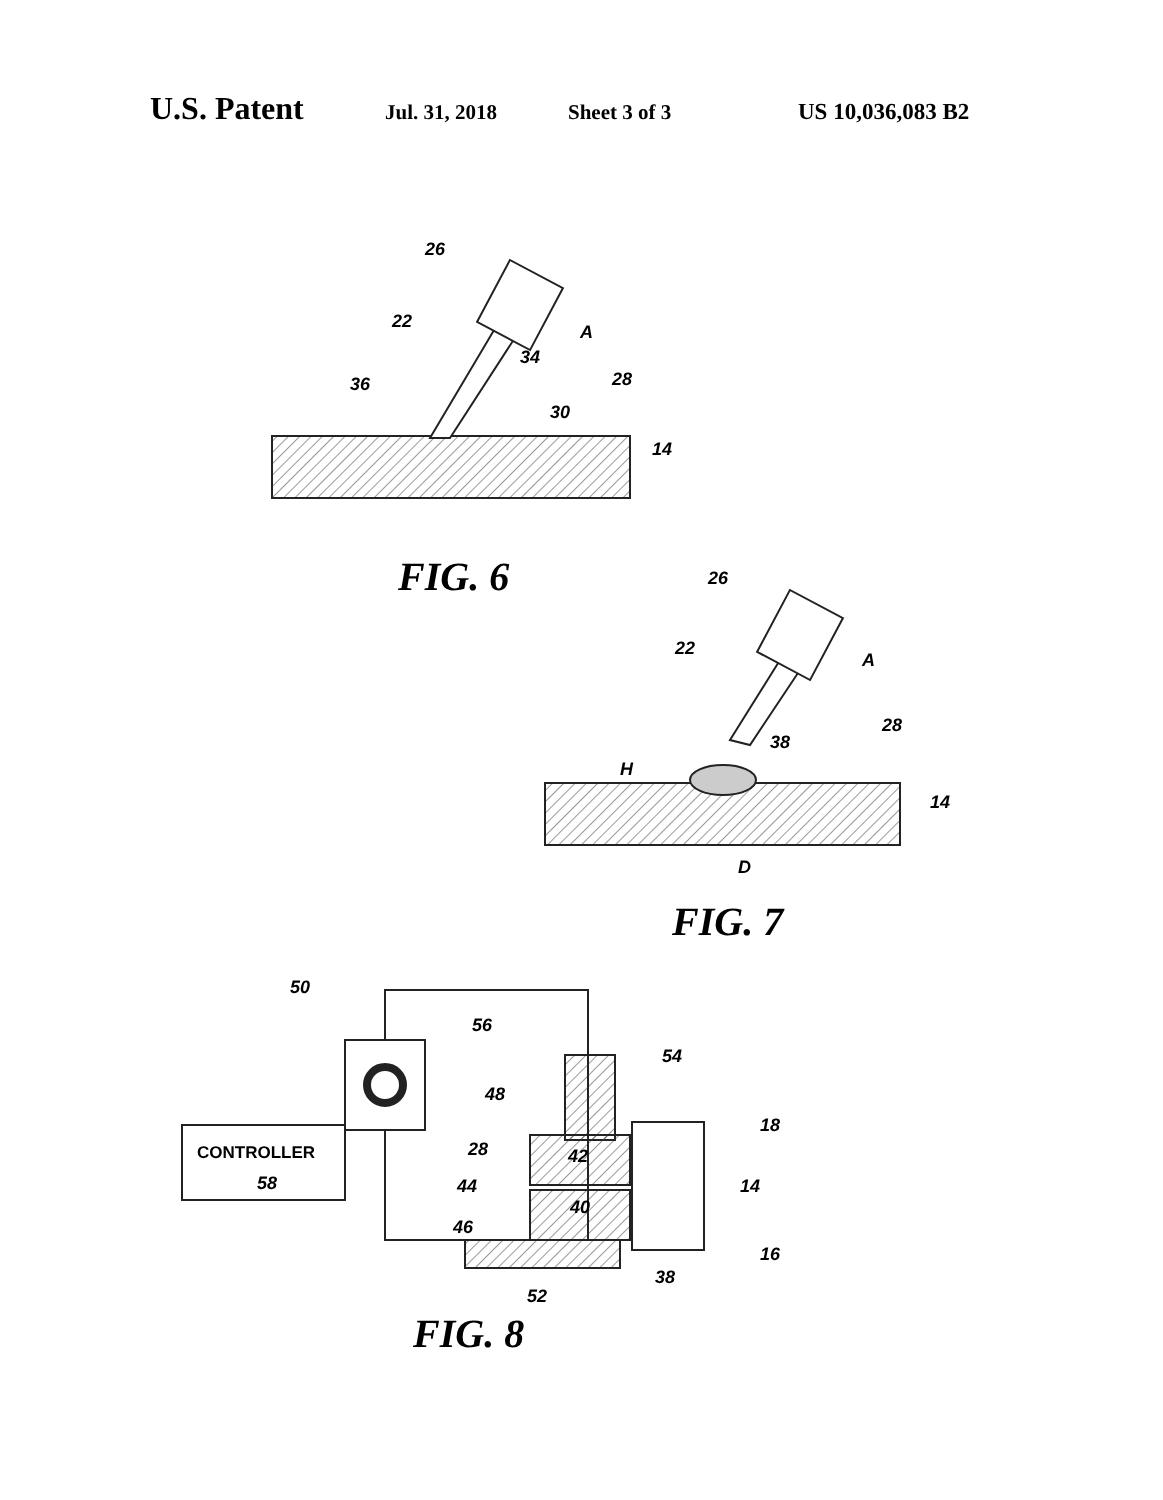U.S. Patent Jul. 31, 2018 Sheet 3 of 3 US 10,036,083 B2
26
22
34
36
28
30
14
A
26
22
A
38
28
H
14
D
50
56
54
48
18
28
44
14
46
16
38
52
42
40
CONTROLLER
58
FIG. 6
FIG. 7
FIG. 8